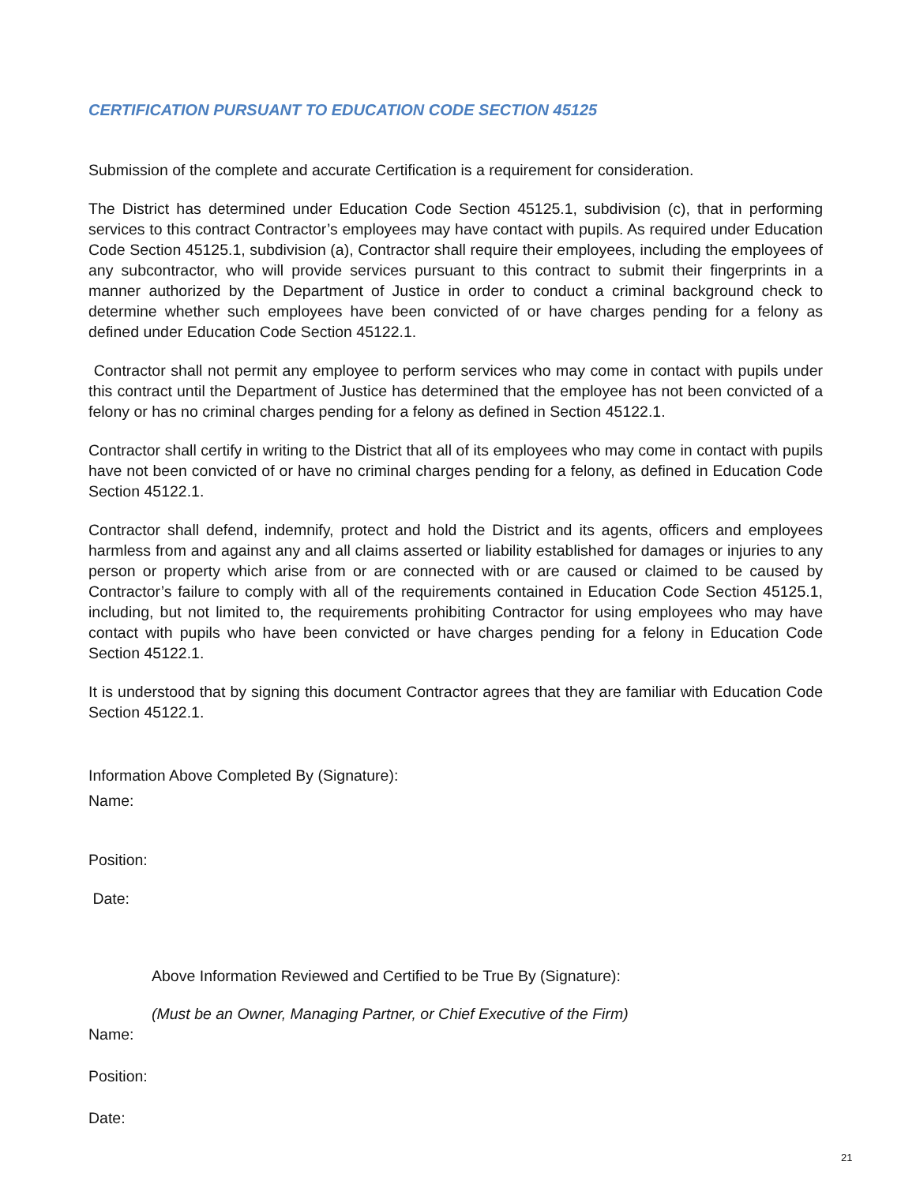CERTIFICATION PURSUANT TO EDUCATION CODE SECTION 45125
Submission of the complete and accurate Certification is a requirement for consideration.
The District has determined under Education Code Section 45125.1, subdivision (c), that in performing services to this contract Contractor’s employees may have contact with pupils. As required under Education Code Section 45125.1, subdivision (a), Contractor shall require their employees, including the employees of any subcontractor, who will provide services pursuant to this contract to submit their fingerprints in a manner authorized by the Department of Justice in order to conduct a criminal background check to determine whether such employees have been convicted of or have charges pending for a felony as defined under Education Code Section 45122.1.
Contractor shall not permit any employee to perform services who may come in contact with pupils under this contract until the Department of Justice has determined that the employee has not been convicted of a felony or has no criminal charges pending for a felony as defined in Section 45122.1.
Contractor shall certify in writing to the District that all of its employees who may come in contact with pupils have not been convicted of or have no criminal charges pending for a felony, as defined in Education Code Section 45122.1.
Contractor shall defend, indemnify, protect and hold the District and its agents, officers and employees harmless from and against any and all claims asserted or liability established for damages or injuries to any person or property which arise from or are connected with or are caused or claimed to be caused by Contractor’s failure to comply with all of the requirements contained in Education Code Section 45125.1, including, but not limited to, the requirements prohibiting Contractor for using employees who may have contact with pupils who have been convicted or have charges pending for a felony in Education Code Section 45122.1.
It is understood that by signing this document Contractor agrees that they are familiar with Education Code Section 45122.1.
Information Above Completed By (Signature):
Name:
Position:
Date:
Above Information Reviewed and Certified to be True By (Signature):
(Must be an Owner, Managing Partner, or Chief Executive of the Firm)
Name:
Position:
Date:
21